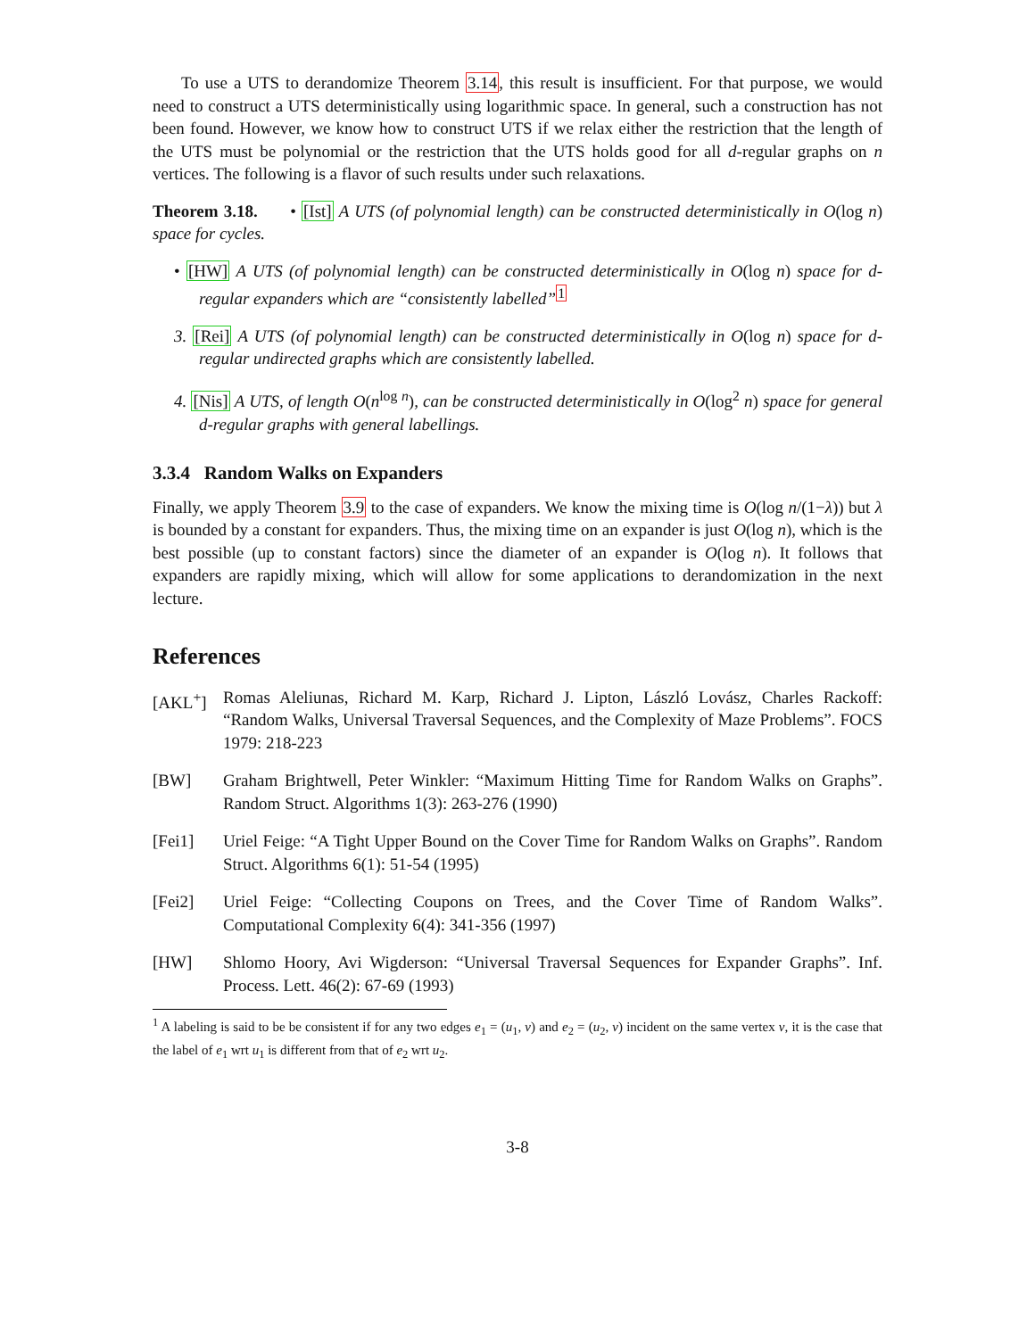To use a UTS to derandomize Theorem 3.14, this result is insufficient. For that purpose, we would need to construct a UTS deterministically using logarithmic space. In general, such a construction has not been found. However, we know how to construct UTS if we relax either the restriction that the length of the UTS must be polynomial or the restriction that the UTS holds good for all d-regular graphs on n vertices. The following is a flavor of such results under such relaxations.
Theorem 3.18. • [Ist] A UTS (of polynomial length) can be constructed deterministically in O(log n) space for cycles.
• [HW] A UTS (of polynomial length) can be constructed deterministically in O(log n) space for d-regular expanders which are “consistently labelled”<sup>1</sup>
3. [Rei] A UTS (of polynomial length) can be constructed deterministically in O(log n) space for d-regular undirected graphs which are consistently labelled.
4. [Nis] A UTS, of length O(n<sup>log n</sup>), can be constructed deterministically in O(log<sup>2</sup> n) space for general d-regular graphs with general labellings.
3.3.4 Random Walks on Expanders
Finally, we apply Theorem 3.9 to the case of expanders. We know the mixing time is O(log n/(1−λ)) but λ is bounded by a constant for expanders. Thus, the mixing time on an expander is just O(log n), which is the best possible (up to constant factors) since the diameter of an expander is O(log n). It follows that expanders are rapidly mixing, which will allow for some applications to derandomization in the next lecture.
References
[AKL<sup>+</sup>] Romas Aleliunas, Richard M. Karp, Richard J. Lipton, László Lovász, Charles Rackoff: “Random Walks, Universal Traversal Sequences, and the Complexity of Maze Problems”. FOCS 1979: 218-223
[BW] Graham Brightwell, Peter Winkler: “Maximum Hitting Time for Random Walks on Graphs”. Random Struct. Algorithms 1(3): 263-276 (1990)
[Fei1] Uriel Feige: “A Tight Upper Bound on the Cover Time for Random Walks on Graphs”. Random Struct. Algorithms 6(1): 51-54 (1995)
[Fei2] Uriel Feige: “Collecting Coupons on Trees, and the Cover Time of Random Walks”. Computational Complexity 6(4): 341-356 (1997)
[HW] Shlomo Hoory, Avi Wigderson: “Universal Traversal Sequences for Expander Graphs”. Inf. Process. Lett. 46(2): 67-69 (1993)
<sup>1</sup> A labeling is said to be be consistent if for any two edges e<sub>1</sub> = (u<sub>1</sub>, v) and e<sub>2</sub> = (u<sub>2</sub>, v) incident on the same vertex v, it is the case that the label of e<sub>1</sub> wrt u<sub>1</sub> is different from that of e<sub>2</sub> wrt u<sub>2</sub>.
3-8